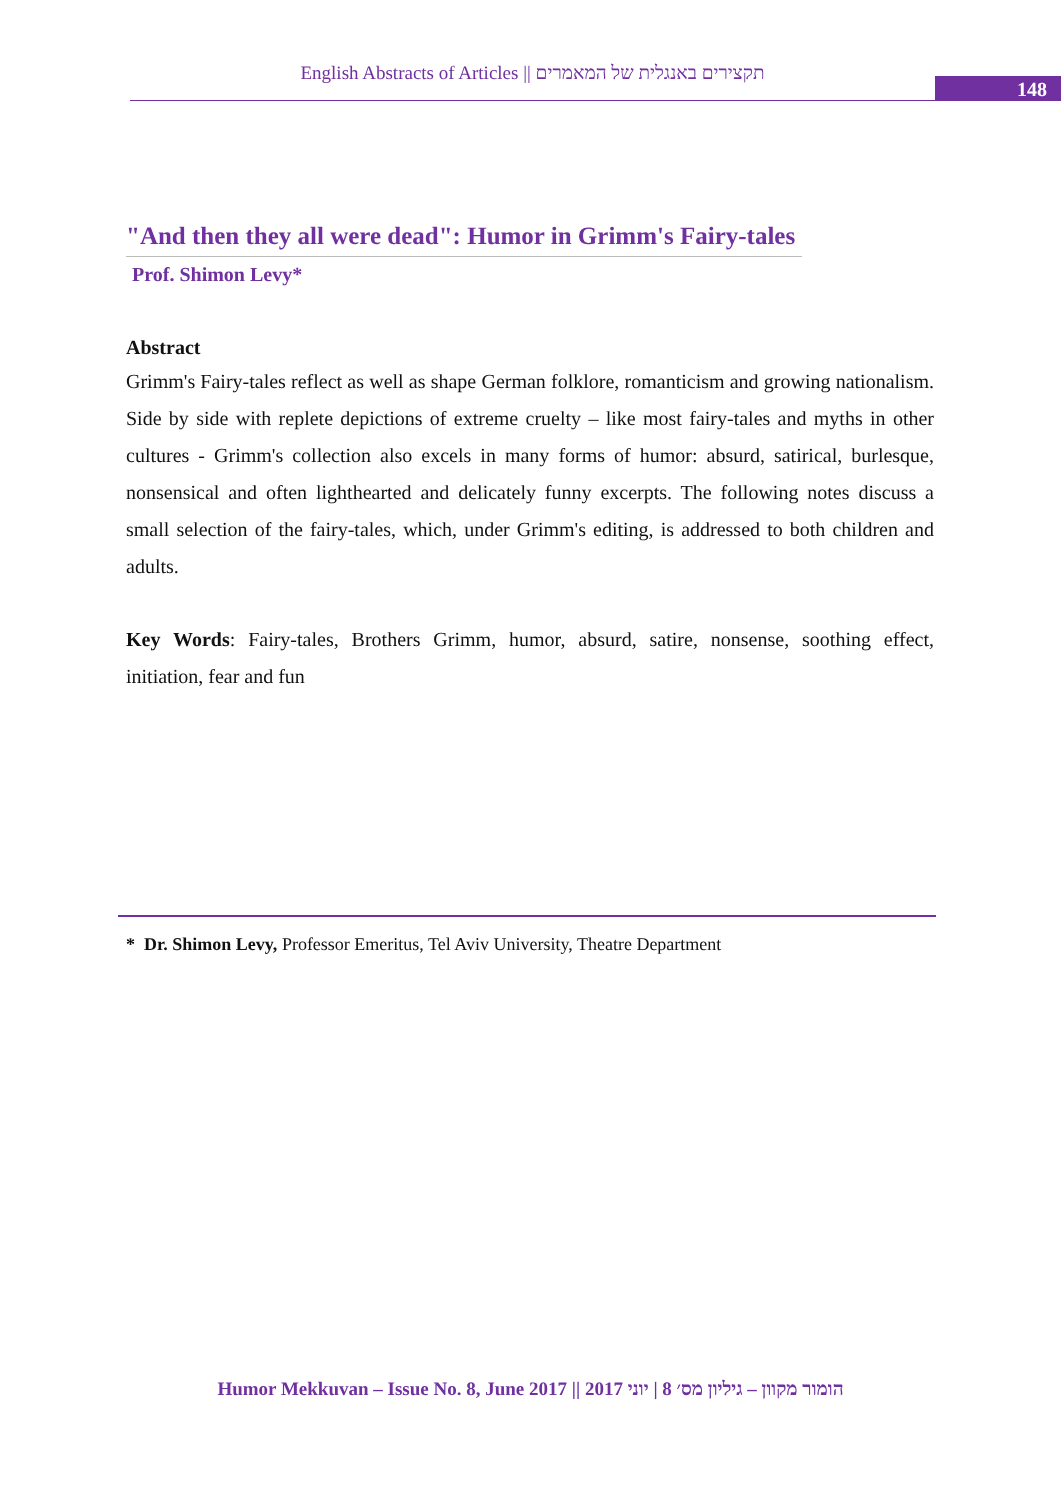English Abstracts of Articles || תקצירים באנגלית של המאמרים
148
"And then they all were dead": Humor in Grimm's Fairy-tales
Prof. Shimon Levy*
Abstract
Grimm's Fairy-tales reflect as well as shape German folklore, romanticism and growing nationalism. Side by side with replete depictions of extreme cruelty – like most fairy-tales and myths in other cultures - Grimm's collection also excels in many forms of humor: absurd, satirical, burlesque, nonsensical and often lighthearted and delicately funny excerpts. The following notes discuss a small selection of the fairy-tales, which, under Grimm's editing, is addressed to both children and adults.
Key Words: Fairy-tales, Brothers Grimm, humor, absurd, satire, nonsense, soothing effect, initiation, fear and fun
* Dr. Shimon Levy, Professor Emeritus, Tel Aviv University, Theatre Department
Humor Mekkuvan – Issue No. 8, June 2017 || הומור מקוון – גיליון מס׳ 8 | יוני 2017